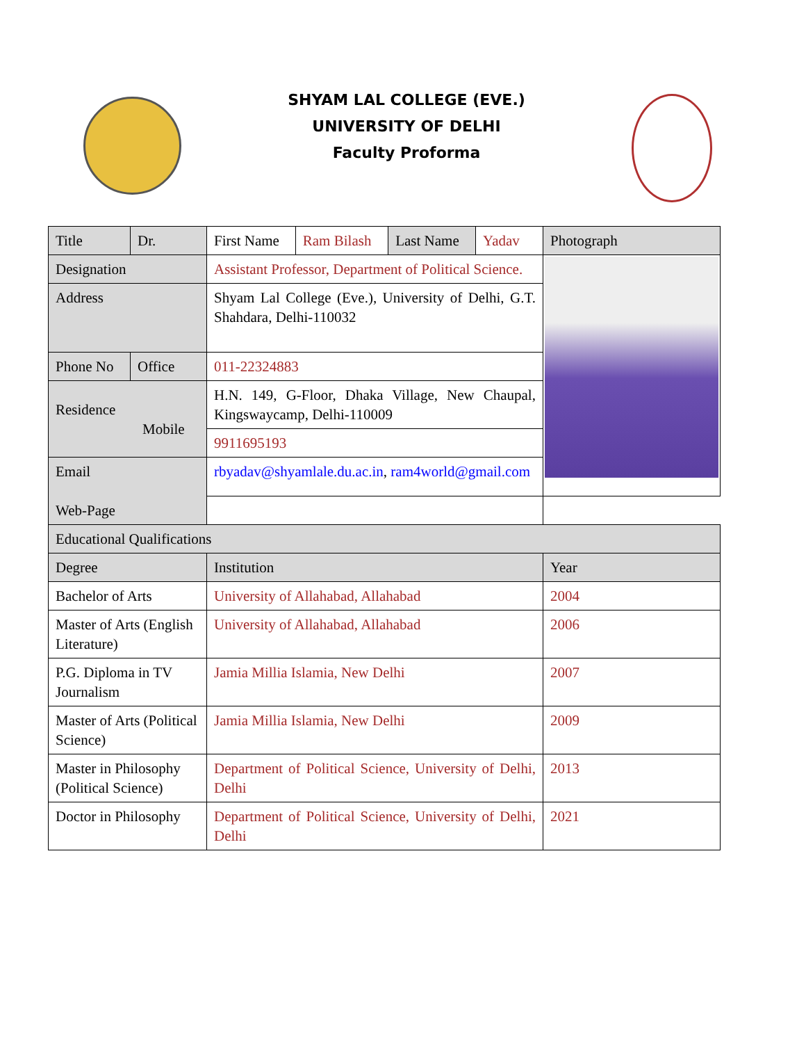SHYAM LAL COLLEGE (EVE.)
UNIVERSITY OF DELHI
Faculty Proforma
| Title | Dr. | First Name | Ram Bilash | Last Name | Yadav | Photograph | |
| Designation | | Assistant Professor, Department of Political Science. | | | | | |
| Address | | Shyam Lal College (Eve.), University of Delhi, G.T. Shahdara, Delhi-110032 | | | | | |
| Phone No | Office | 011-22324883 | | | | | |
| Residence Mobile | | H.N. 149, G-Floor, Dhaka Village, New Chaupal, Kingswaycamp, Delhi-110009 | | | | | |
| | | 9911695193 | | | | | |
| Email Web-Page | | rbyadav@shyamlale.du.ac.in , ram4world@gmail.com | | | | | |
| Educational Qualifications | | | | | | | |
| Degree | | Institution | | | | | Year |
| Bachelor of Arts | | University of Allahabad, Allahabad | | | | | 2004 |
| Master of Arts (English Literature) | | University of Allahabad, Allahabad | | | | | 2006 |
| P.G. Diploma in TV Journalism | | Jamia Millia Islamia, New Delhi | | | | | 2007 |
| Master of Arts (Political Science) | | Jamia Millia Islamia, New Delhi | | | | | 2009 |
| Master in Philosophy (Political Science) | | Department of Political Science, University of Delhi, Delhi | | | | | 2013 |
| Doctor in Philosophy | | Department of Political Science, University of Delhi, Delhi | | | | | 2021 |